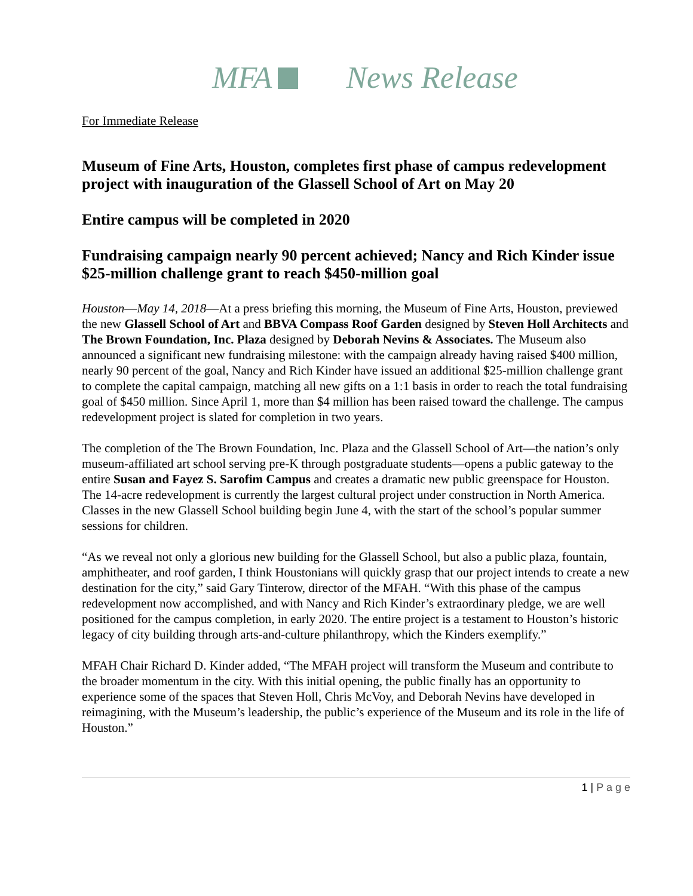MFA News Release
For Immediate Release
Museum of Fine Arts, Houston, completes first phase of campus redevelopment project with inauguration of the Glassell School of Art on May 20
Entire campus will be completed in 2020
Fundraising campaign nearly 90 percent achieved; Nancy and Rich Kinder issue $25-million challenge grant to reach $450-million goal
Houston—May 14, 2018—At a press briefing this morning, the Museum of Fine Arts, Houston, previewed the new Glassell School of Art and BBVA Compass Roof Garden designed by Steven Holl Architects and The Brown Foundation, Inc. Plaza designed by Deborah Nevins & Associates. The Museum also announced a significant new fundraising milestone: with the campaign already having raised $400 million, nearly 90 percent of the goal, Nancy and Rich Kinder have issued an additional $25-million challenge grant to complete the capital campaign, matching all new gifts on a 1:1 basis in order to reach the total fundraising goal of $450 million. Since April 1, more than $4 million has been raised toward the challenge. The campus redevelopment project is slated for completion in two years.
The completion of the The Brown Foundation, Inc. Plaza and the Glassell School of Art—the nation’s only museum-affiliated art school serving pre-K through postgraduate students—opens a public gateway to the entire Susan and Fayez S. Sarofim Campus and creates a dramatic new public greenspace for Houston. The 14-acre redevelopment is currently the largest cultural project under construction in North America. Classes in the new Glassell School building begin June 4, with the start of the school’s popular summer sessions for children.
“As we reveal not only a glorious new building for the Glassell School, but also a public plaza, fountain, amphitheater, and roof garden, I think Houstonians will quickly grasp that our project intends to create a new destination for the city,” said Gary Tinterow, director of the MFAH. “With this phase of the campus redevelopment now accomplished, and with Nancy and Rich Kinder’s extraordinary pledge, we are well positioned for the campus completion, in early 2020. The entire project is a testament to Houston’s historic legacy of city building through arts-and-culture philanthropy, which the Kinders exemplify.”
MFAH Chair Richard D. Kinder added, “The MFAH project will transform the Museum and contribute to the broader momentum in the city. With this initial opening, the public finally has an opportunity to experience some of the spaces that Steven Holl, Chris McVoy, and Deborah Nevins have developed in reimagining, with the Museum’s leadership, the public’s experience of the Museum and its role in the life of Houston.”
1 | P a g e